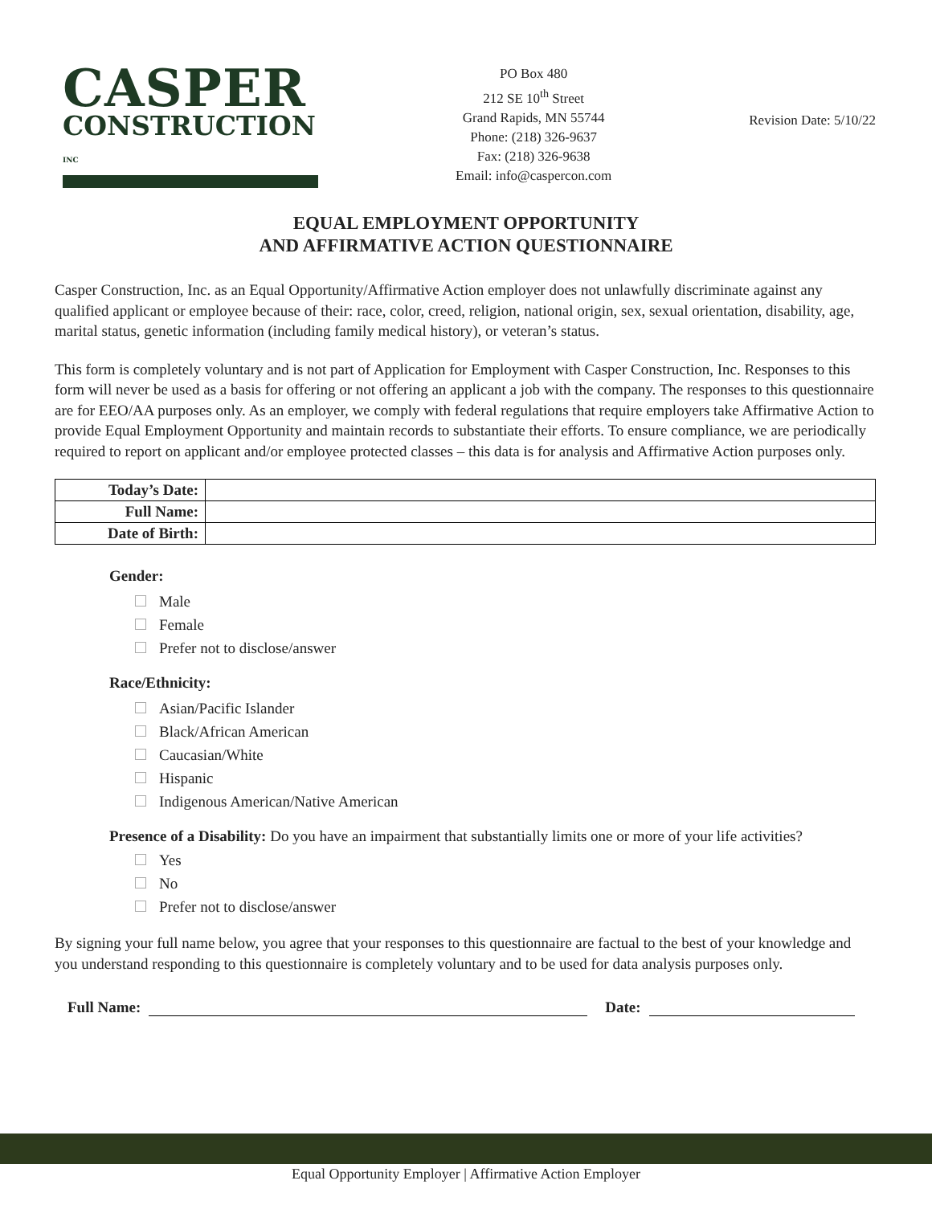CASPER
CONSTRUCTION INC
PO Box 480
212 SE 10<sup>th</sup> Street
Grand Rapids, MN 55744
Phone: (218) 326-9637
Fax: (218) 326-9638
Email: info@caspercon.com
Revision Date: 5/10/22
EQUAL EMPLOYMENT OPPORTUNITY
AND AFFIRMATIVE ACTION QUESTIONNAIRE
Casper Construction, Inc. as an Equal Opportunity/Affirmative Action employer does not unlawfully discriminate against any qualified applicant or employee because of their: race, color, creed, religion, national origin, sex, sexual orientation, disability, age, marital status, genetic information (including family medical history), or veteran’s status.
This form is completely voluntary and is not part of Application for Employment with Casper Construction, Inc. Responses to this form will never be used as a basis for offering or not offering an applicant a job with the company. The responses to this questionnaire are for EEO/AA purposes only. As an employer, we comply with federal regulations that require employers take Affirmative Action to provide Equal Employment Opportunity and maintain records to substantiate their efforts. To ensure compliance, we are periodically required to report on applicant and/or employee protected classes – this data is for analysis and Affirmative Action purposes only.
| Today’s Date: | |
| Full Name: | |
| Date of Birth: | |
Gender:
Male
Female
Prefer not to disclose/answer
Race/Ethnicity:
Asian/Pacific Islander
Black/African American
Caucasian/White
Hispanic
Indigenous American/Native American
Presence of a Disability: Do you have an impairment that substantially limits one or more of your life activities?
Yes
No
Prefer not to disclose/answer
By signing your full name below, you agree that your responses to this questionnaire are factual to the best of your knowledge and you understand responding to this questionnaire is completely voluntary and to be used for data analysis purposes only.
Full Name:
Date:
Equal Opportunity Employer | Affirmative Action Employer